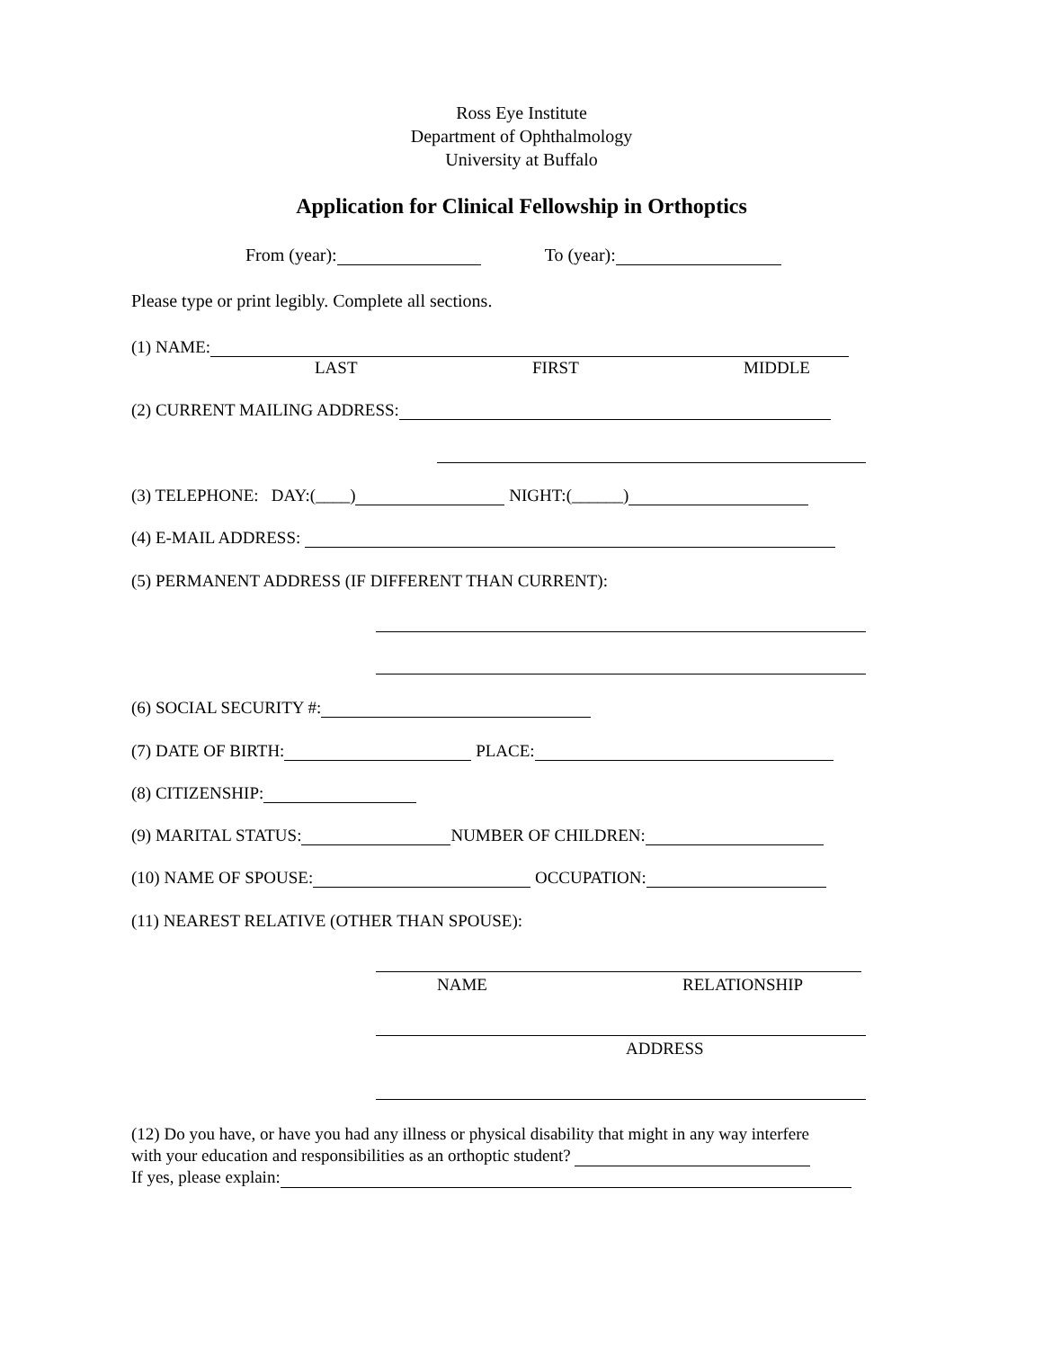Ross Eye Institute
Department of Ophthalmology
University at Buffalo
Application for Clinical Fellowship in Orthoptics
From (year): To (year):
Please type or print legibly. Complete all sections.
(1) NAME:
LAST FIRST MIDDLE
(2) CURRENT MAILING ADDRESS:
(3) TELEPHONE: DAY:(____) NIGHT:(______)
(4) E-MAIL ADDRESS:
(5) PERMANENT ADDRESS (IF DIFFERENT THAN CURRENT):
(6) SOCIAL SECURITY #:
(7) DATE OF BIRTH: PLACE:
(8) CITIZENSHIP:
(9) MARITAL STATUS: NUMBER OF CHILDREN:
(10) NAME OF SPOUSE: OCCUPATION:
(11) NEAREST RELATIVE (OTHER THAN SPOUSE):
NAME RELATIONSHIP
ADDRESS
(12) Do you have, or have you had any illness or physical disability that might in any way interfere
with your education and responsibilities as an orthoptic student?
If yes, please explain: